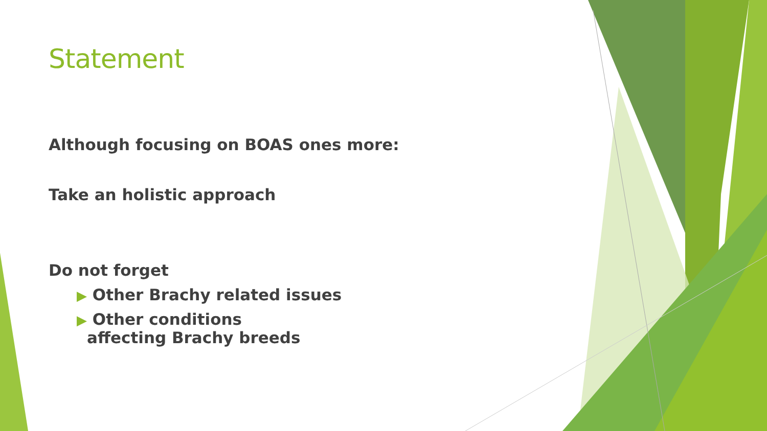Statement
Although focusing on BOAS ones more:
Take an holistic approach
Do not forget
▶ Other Brachy related issues
▶ Other conditions
affecting Brachy breeds